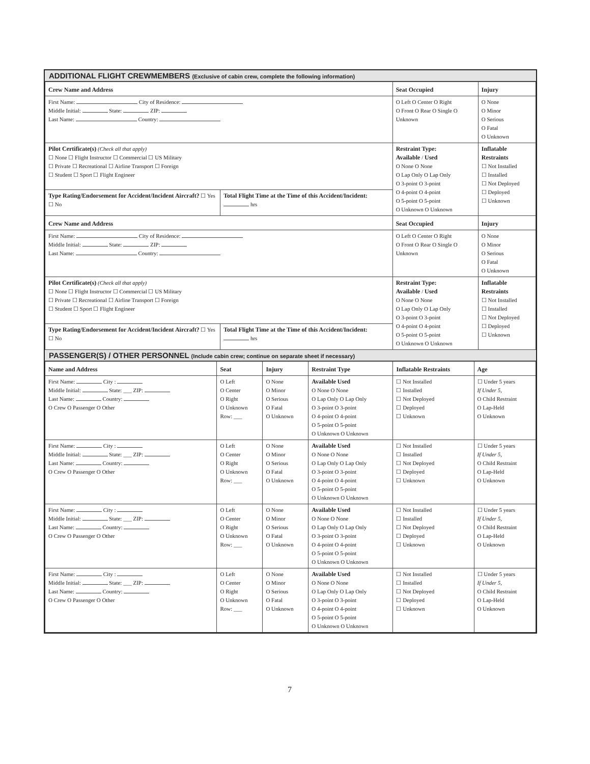ADDITIONAL FLIGHT CREWMEMBERS (Exclusive of cabin crew, complete the following information)
| Crew Name and Address | | Seat Occupied | Injury |
| --- | --- | --- | --- |
| First Name: City of Residence: Middle Initial: State: ZIP: Last Name: Country: | | O Left O Center O Right O Front O Rear O Single O Unknown | O None O Minor O Serious O Fatal O Unknown |
| Pilot Certificate(s) (Check all that apply) ☐ None ☐ Flight Instructor ☐ Commercial ☐ US Military ☐ Private ☐ Recreational ☐ Airline Transport ☐ Foreign ☐ Student ☐ Sport ☐ Flight Engineer | | Restraint Type: Available / Used O None O None O Lap Only O Lap Only O 3-point O 3-point O 4-point O 4-point O 5-point O 5-point O Unknown O Unknown | Inflatable Restraints ☐ Not Installed ☐ Installed ☐ Not Deployed ☐ Deployed ☐ Unknown |
| Type Rating/Endorsement for Accident/Incident Aircraft? ☐ Yes ☐ No | Total Flight Time at the Time of this Accident/Incident: hrs | | |
| Crew Name and Address | | Seat Occupied | Injury |
| First Name: City of Residence: Middle Initial: State: ZIP: Last Name: Country: | | O Left O Center O Right O Front O Rear O Single O Unknown | O None O Minor O Serious O Fatal O Unknown |
| Pilot Certificate(s) (Check all that apply) ☐ None ☐ Flight Instructor ☐ Commercial ☐ US Military ☐ Private ☐ Recreational ☐ Airline Transport ☐ Foreign ☐ Student ☐ Sport ☐ Flight Engineer | | Restraint Type: Available / Used O None O None O Lap Only O Lap Only O 3-point O 3-point O 4-point O 4-point O 5-point O 5-point O Unknown O Unknown | Inflatable Restraints ☐ Not Installed ☐ Installed ☐ Not Deployed ☐ Deployed ☐ Unknown |
| Type Rating/Endorsement for Accident/Incident Aircraft? ☐ Yes ☐ No | Total Flight Time at the Time of this Accident/Incident: hrs | | |
PASSENGER(S) / OTHER PERSONNEL (Include cabin crew; continue on separate sheet if necessary)
| Name and Address | Seat | Injury | Restraint Type | Inflatable Restraints | Age |
| --- | --- | --- | --- | --- | --- |
| First Name: City : Middle Initial: State: ___ ZIP: Last Name: Country: O Crew O Passenger O Other | O Left O Center O Right O Unknown Row: ___ | O None O Minor O Serious O Fatal O Unknown | Available Used O None O None O Lap Only O Lap Only O 3-point O 3-point O 4-point O 4-point O 5-point O 5-point O Unknown O Unknown | ☐ Not Installed ☐ Installed ☐ Not Deployed ☐ Deployed ☐ Unknown | ☐ Under 5 years If Under 5, O Child Restraint O Lap-Held O Unknown |
| First Name: City : Middle Initial: State: ___ ZIP: Last Name: Country: O Crew O Passenger O Other | O Left O Center O Right O Unknown Row: ___ | O None O Minor O Serious O Fatal O Unknown | Available Used O None O None O Lap Only O Lap Only O 3-point O 3-point O 4-point O 4-point O 5-point O 5-point O Unknown O Unknown | ☐ Not Installed ☐ Installed ☐ Not Deployed ☐ Deployed ☐ Unknown | ☐ Under 5 years If Under 5, O Child Restraint O Lap-Held O Unknown |
| First Name: City : Middle Initial: State: ___ ZIP: Last Name: Country: O Crew O Passenger O Other | O Left O Center O Right O Unknown Row: ___ | O None O Minor O Serious O Fatal O Unknown | Available Used O None O None O Lap Only O Lap Only O 3-point O 3-point O 4-point O 4-point O 5-point O 5-point O Unknown O Unknown | ☐ Not Installed ☐ Installed ☐ Not Deployed ☐ Deployed ☐ Unknown | ☐ Under 5 years If Under 5, O Child Restraint O Lap-Held O Unknown |
| First Name: City : Middle Initial: State: ___ ZIP: Last Name: Country: O Crew O Passenger O Other | O Left O Center O Right O Unknown Row: ___ | O None O Minor O Serious O Fatal O Unknown | Available Used O None O None O Lap Only O Lap Only O 3-point O 3-point O 4-point O 4-point O 5-point O 5-point O Unknown O Unknown | ☐ Not Installed ☐ Installed ☐ Not Deployed ☐ Deployed ☐ Unknown | ☐ Under 5 years If Under 5, O Child Restraint O Lap-Held O Unknown |
7